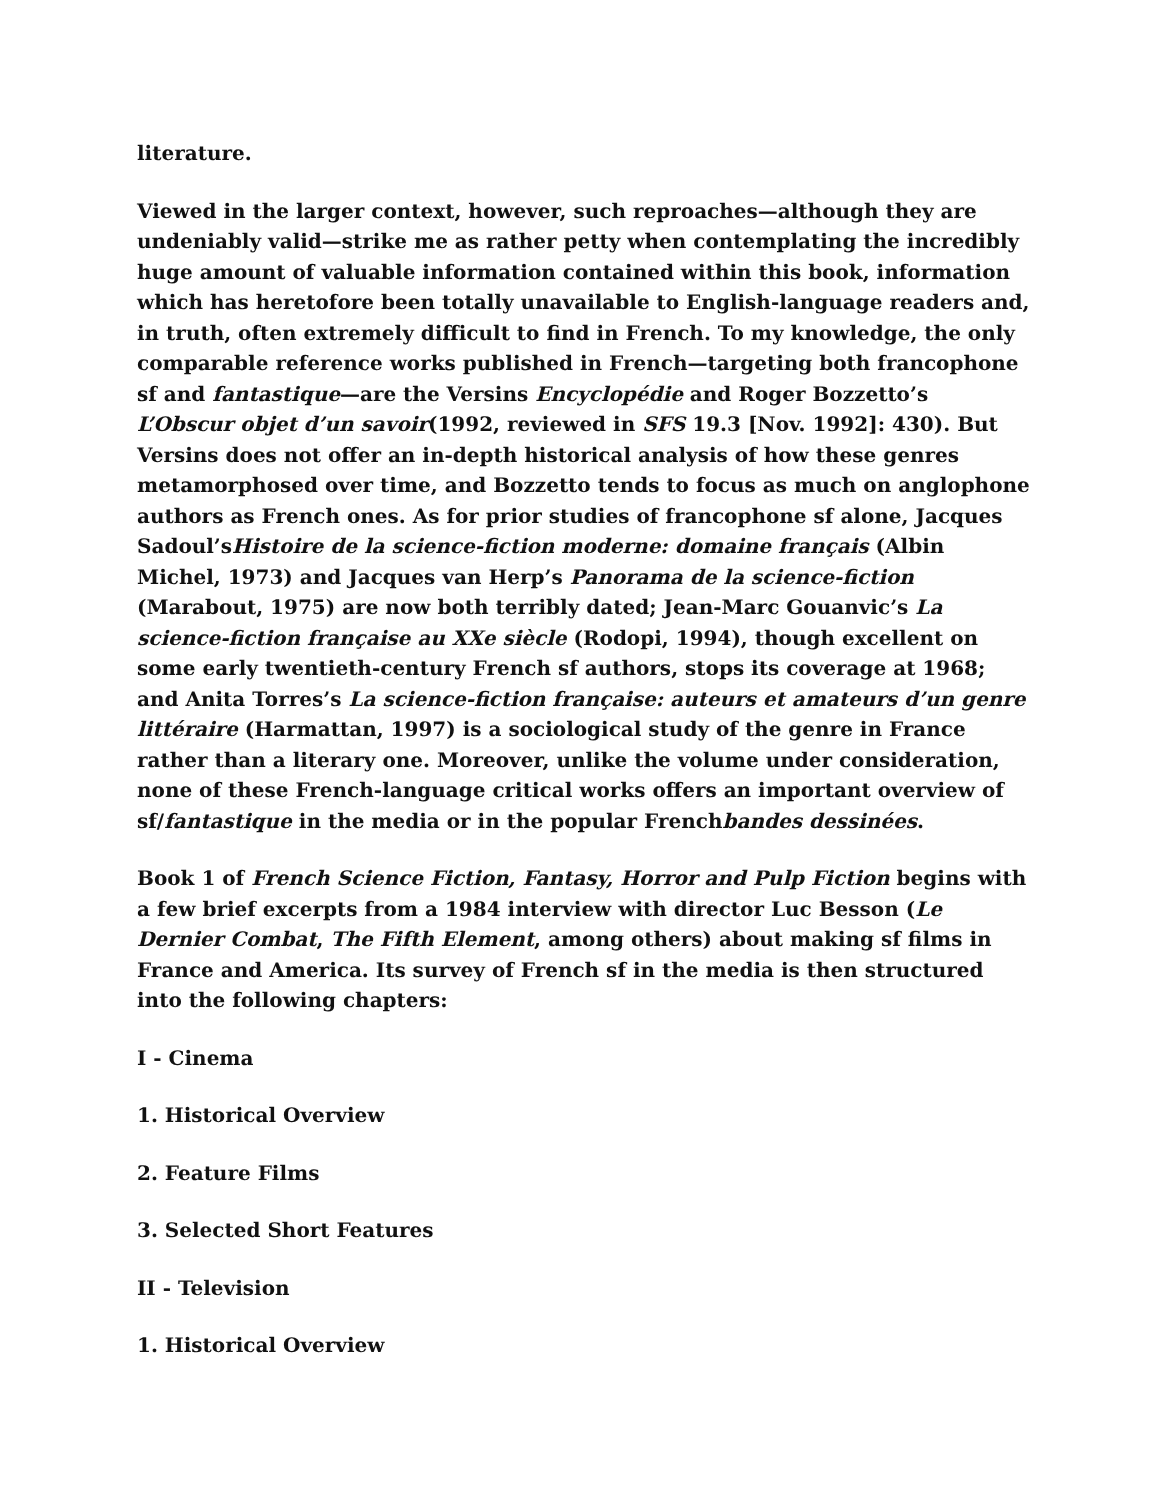literature.
Viewed in the larger context, however, such reproaches—although they are undeniably valid—strike me as rather petty when contemplating the incredibly huge amount of valuable information contained within this book, information which has heretofore been totally unavailable to English-language readers and, in truth, often extremely difficult to find in French. To my knowledge, the only comparable reference works published in French—targeting both francophone sf and fantastique—are the Versins Encyclopédie and Roger Bozzetto’s L’Obscur objet d’un savoir(1992, reviewed in SFS 19.3 [Nov. 1992]: 430). But Versins does not offer an in-depth historical analysis of how these genres metamorphosed over time, and Bozzetto tends to focus as much on anglophone authors as French ones. As for prior studies of francophone sf alone, Jacques Sadoul’sHistoire de la science-fiction moderne: domaine français (Albin Michel, 1973) and Jacques van Herp’s Panorama de la science-fiction (Marabout, 1975) are now both terribly dated; Jean-Marc Gouanvic’s La science-fiction française au XXe siècle (Rodopi, 1994), though excellent on some early twentieth-century French sf authors, stops its coverage at 1968; and Anita Torres’s La science-fiction française: auteurs et amateurs d’un genre littéraire (Harmattan, 1997) is a sociological study of the genre in France rather than a literary one. Moreover, unlike the volume under consideration, none of these French-language critical works offers an important overview of sf/fantastique in the media or in the popular Frenchbandes dessinées.
Book 1 of French Science Fiction, Fantasy, Horror and Pulp Fiction begins with a few brief excerpts from a 1984 interview with director Luc Besson (Le Dernier Combat, The Fifth Element, among others) about making sf films in France and America. Its survey of French sf in the media is then structured into the following chapters:
I - Cinema
1. Historical Overview
2. Feature Films
3. Selected Short Features
II - Television
1. Historical Overview